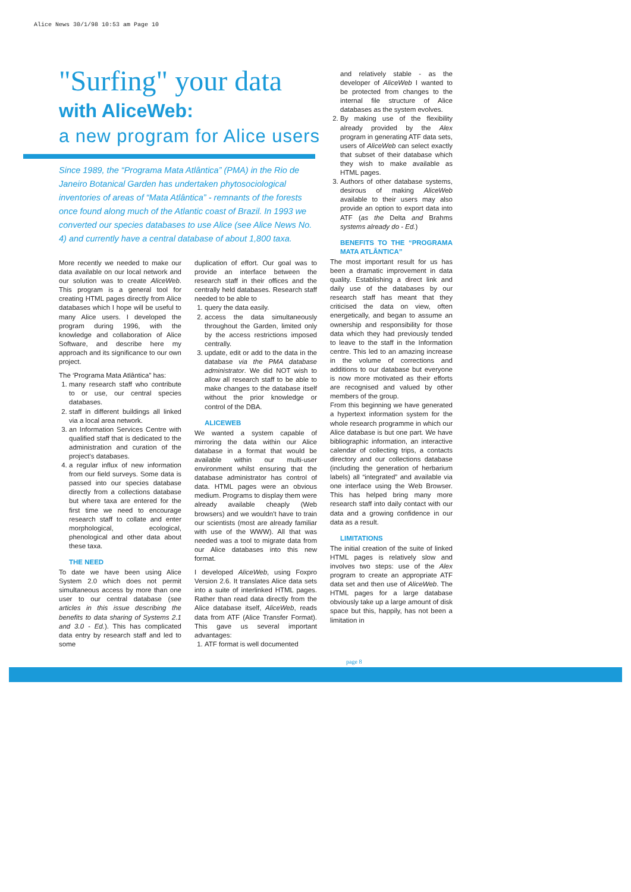Alice News 30/1/98 10:53 am Page 10
"Surfing" your data
with AliceWeb:
a new program for Alice users
Since 1989, the “Programa Mata Atlântica” (PMA) in the Rio de Janeiro Botanical Garden has undertaken phytosociological inventories of areas of “Mata Atlântica” - remnants of the forests once found along much of the Atlantic coast of Brazil. In 1993 we converted our species databases to use Alice (see Alice News No. 4) and currently have a central database of about 1,800 taxa.
More recently we needed to make our data available on our local network and our solution was to create AliceWeb. This program is a general tool for creating HTML pages directly from Alice databases which I hope will be useful to many Alice users. I developed the program during 1996, with the knowledge and collaboration of Alice Software, and describe here my approach and its significance to our own project.
The ‘Programa Mata Atlântica” has:
1. many research staff who contribute to or use, our central species databases.
2. staff in different buildings all linked via a local area network.
3. an Information Services Centre with qualified staff that is dedicated to the administration and curation of the project's databases.
4. a regular influx of new information from our field surveys. Some data is passed into our species database directly from a collections database but where taxa are entered for the first time we need to encourage research staff to collate and enter morphological, ecological, phenological and other data about these taxa.
THE NEED
To date we have been using Alice System 2.0 which does not permit simultaneous access by more than one user to our central database (see articles in this issue describing the benefits to data sharing of Systems 2.1 and 3.0 - Ed.). This has complicated data entry by research staff and led to some
duplication of effort. Our goal was to provide an interface between the research staff in their offices and the centrally held databases. Research staff needed to be able to
1. query the data easily.
2. access the data simultaneously throughout the Garden, limited only by the access restrictions imposed centrally.
3. update, edit or add to the data in the database via the PMA database administrator. We did NOT wish to allow all research staff to be able to make changes to the database itself without the prior knowledge or control of the DBA.
ALICEWEB
We wanted a system capable of mirroring the data within our Alice database in a format that would be available within our multi-user environment whilst ensuring that the database administrator has control of data. HTML pages were an obvious medium. Programs to display them were already available cheaply (Web browsers) and we wouldn't have to train our scientists (most are already familiar with use of the WWW). All that was needed was a tool to migrate data from our Alice databases into this new format.
I developed AliceWeb, using Foxpro Version 2.6. It translates Alice data sets into a suite of interlinked HTML pages. Rather than read data directly from the Alice database itself, AliceWeb, reads data from ATF (Alice Transfer Format). This gave us several important advantages:
1. ATF format is well documented
and relatively stable - as the developer of AliceWeb I wanted to be protected from changes to the internal file structure of Alice databases as the system evolves.
2. By making use of the flexibility already provided by the Alex program in generating ATF data sets, users of AliceWeb can select exactly that subset of their database which they wish to make available as HTML pages.
3. Authors of other database systems, desirous of making AliceWeb available to their users may also provide an option to export data into ATF (as the Delta and Brahms systems already do - Ed.)
BENEFITS TO THE “PROGRAMA MATA ATLÂNTICA”
The most important result for us has been a dramatic improvement in data quality. Establishing a direct link and daily use of the databases by our research staff has meant that they criticised the data on view, often energetically, and began to assume an ownership and responsibility for those data which they had previously tended to leave to the staff in the Information centre. This led to an amazing increase in the volume of corrections and additions to our database but everyone is now more motivated as their efforts are recognised and valued by other members of the group.
From this beginning we have generated a hypertext information system for the whole research programme in which our Alice database is but one part. We have bibliographic information, an interactive calendar of collecting trips, a contacts directory and our collections database (including the generation of herbarium labels) all “integrated” and available via one interface using the Web Browser. This has helped bring many more research staff into daily contact with our data and a growing confidence in our data as a result.
LIMITATIONS
The initial creation of the suite of linked HTML pages is relatively slow and involves two steps: use of the Alex program to create an appropriate ATF data set and then use of AliceWeb. The HTML pages for a large database obviously take up a large amount of disk space but this, happily, has not been a limitation in
page 8